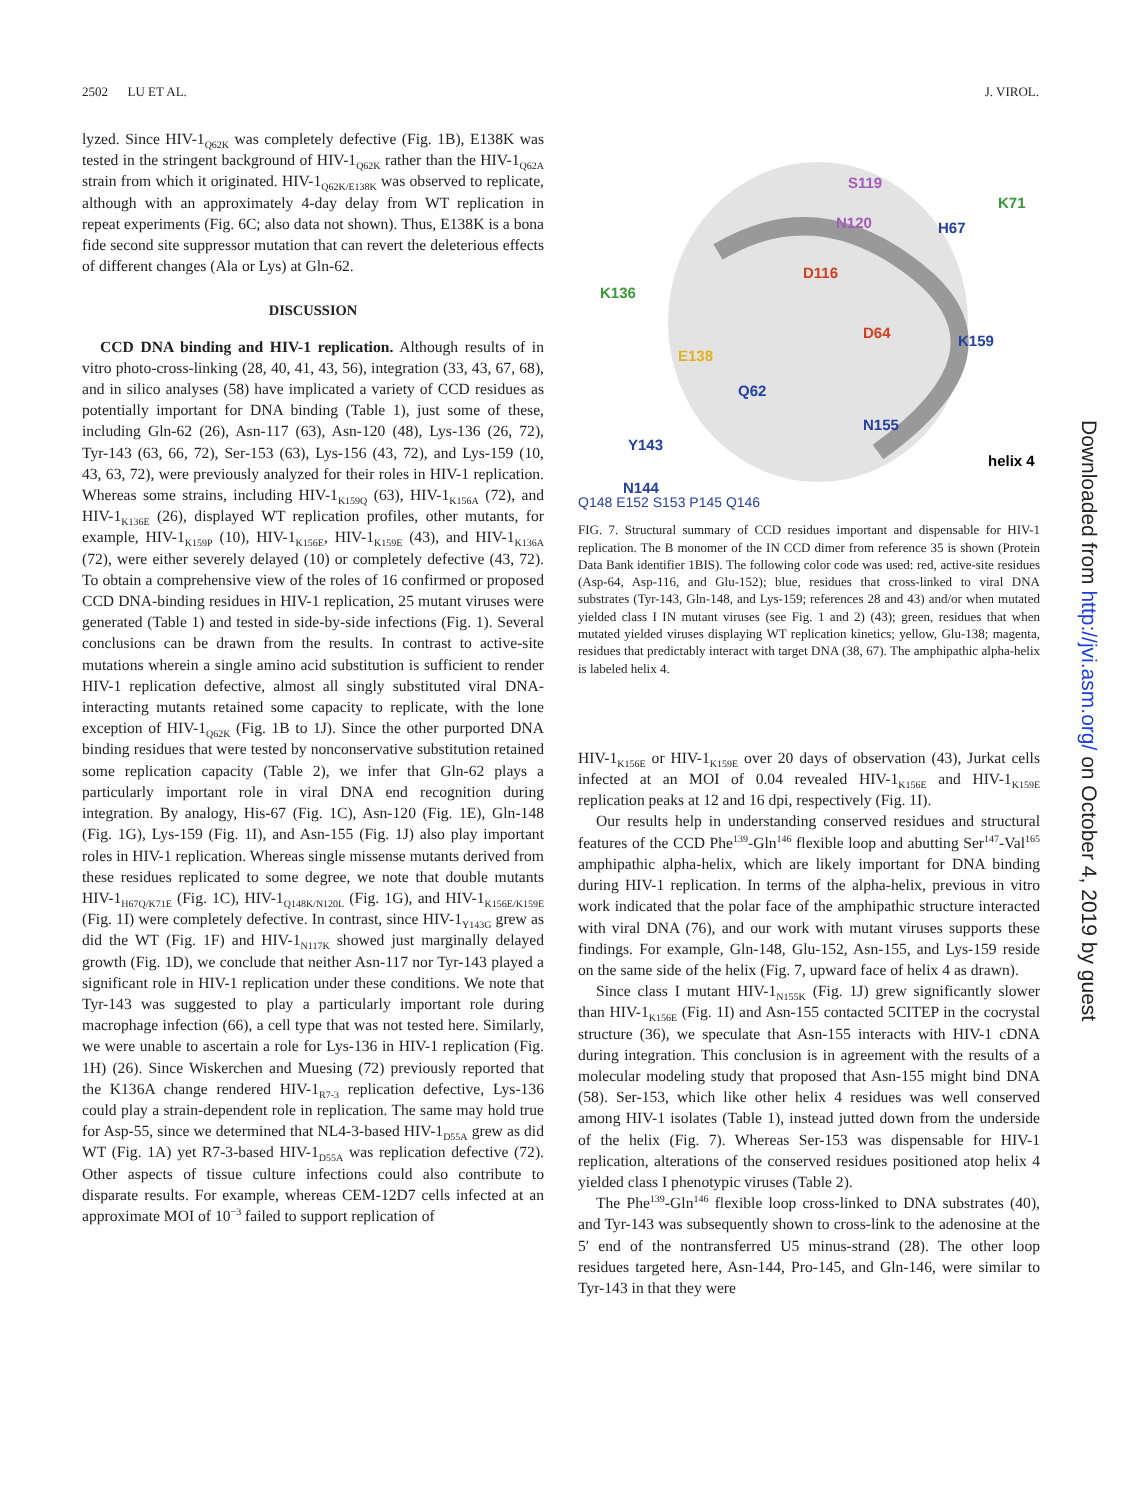2502 LU ET AL. J. VIROL.
lyzed. Since HIV-1<sub>Q62K</sub> was completely defective (Fig. 1B), E138K was tested in the stringent background of HIV-1<sub>Q62K</sub> rather than the HIV-1<sub>Q62A</sub> strain from which it originated. HIV-1<sub>Q62K/E138K</sub> was observed to replicate, although with an approximately 4-day delay from WT replication in repeat experiments (Fig. 6C; also data not shown). Thus, E138K is a bona fide second site suppressor mutation that can revert the deleterious effects of different changes (Ala or Lys) at Gln-62.
DISCUSSION
CCD DNA binding and HIV-1 replication. Although results of in vitro photo-cross-linking (28, 40, 41, 43, 56), integration (33, 43, 67, 68), and in silico analyses (58) have implicated a variety of CCD residues as potentially important for DNA binding (Table 1), just some of these, including Gln-62 (26), Asn-117 (63), Asn-120 (48), Lys-136 (26, 72), Tyr-143 (63, 66, 72), Ser-153 (63), Lys-156 (43, 72), and Lys-159 (10, 43, 63, 72), were previously analyzed for their roles in HIV-1 replication. Whereas some strains, including HIV-1<sub>K159Q</sub> (63), HIV-1<sub>K156A</sub> (72), and HIV-1<sub>K136E</sub> (26), displayed WT replication profiles, other mutants, for example, HIV-1<sub>K159P</sub> (10), HIV-1<sub>K156E</sub>, HIV-1<sub>K159E</sub> (43), and HIV-1<sub>K136A</sub> (72), were either severely delayed (10) or completely defective (43, 72). To obtain a comprehensive view of the roles of 16 confirmed or proposed CCD DNA-binding residues in HIV-1 replication, 25 mutant viruses were generated (Table 1) and tested in side-by-side infections (Fig. 1). Several conclusions can be drawn from the results. In contrast to active-site mutations wherein a single amino acid substitution is sufficient to render HIV-1 replication defective, almost all singly substituted viral DNA-interacting mutants retained some capacity to replicate, with the lone exception of HIV-1<sub>Q62K</sub> (Fig. 1B to 1J). Since the other purported DNA binding residues that were tested by nonconservative substitution retained some replication capacity (Table 2), we infer that Gln-62 plays a particularly important role in viral DNA end recognition during integration. By analogy, His-67 (Fig. 1C), Asn-120 (Fig. 1E), Gln-148 (Fig. 1G), Lys-159 (Fig. 1I), and Asn-155 (Fig. 1J) also play important roles in HIV-1 replication. Whereas single missense mutants derived from these residues replicated to some degree, we note that double mutants HIV-1<sub>H67Q/K71E</sub> (Fig. 1C), HIV-1<sub>Q148K/N120L</sub> (Fig. 1G), and HIV-1<sub>K156E/K159E</sub> (Fig. 1I) were completely defective. In contrast, since HIV-1<sub>Y143G</sub> grew as did the WT (Fig. 1F) and HIV-1<sub>N117K</sub> showed just marginally delayed growth (Fig. 1D), we conclude that neither Asn-117 nor Tyr-143 played a significant role in HIV-1 replication under these conditions. We note that Tyr-143 was suggested to play a particularly important role during macrophage infection (66), a cell type that was not tested here. Similarly, we were unable to ascertain a role for Lys-136 in HIV-1 replication (Fig. 1H) (26). Since Wiskerchen and Muesing (72) previously reported that the K136A change rendered HIV-1<sub>R7-3</sub> replication defective, Lys-136 could play a strain-dependent role in replication. The same may hold true for Asp-55, since we determined that NL4-3-based HIV-1<sub>D55A</sub> grew as did WT (Fig. 1A) yet R7-3-based HIV-1<sub>D55A</sub> was replication defective (72). Other aspects of tissue culture infections could also contribute to disparate results. For example, whereas CEM-12D7 cells infected at an approximate MOI of 10<sup>−3</sup> failed to support replication of
S119
N120
K71
H67
D116
K136
D64 K159
E138
Q62
N155
Y143
helix 4
N144
Q148 E152 S153 P145 Q146
FIG. 7. Structural summary of CCD residues important and dispensable for HIV-1 replication. The B monomer of the IN CCD dimer from reference 35 is shown (Protein Data Bank identifier 1BIS). The following color code was used: red, active-site residues (Asp-64, Asp-116, and Glu-152); blue, residues that cross-linked to viral DNA substrates (Tyr-143, Gln-148, and Lys-159; references 28 and 43) and/or when mutated yielded class I IN mutant viruses (see Fig. 1 and 2) (43); green, residues that when mutated yielded viruses displaying WT replication kinetics; yellow, Glu-138; magenta, residues that predictably interact with target DNA (38, 67). The amphipathic alpha-helix is labeled helix 4.
HIV-1<sub>K156E</sub> or HIV-1<sub>K159E</sub> over 20 days of observation (43), Jurkat cells infected at an MOI of 0.04 revealed HIV-1<sub>K156E</sub> and HIV-1<sub>K159E</sub> replication peaks at 12 and 16 dpi, respectively (Fig. 1I).
Our results help in understanding conserved residues and structural features of the CCD Phe<sup>139</sup>-Gln<sup>146</sup> flexible loop and abutting Ser<sup>147</sup>-Val<sup>165</sup> amphipathic alpha-helix, which are likely important for DNA binding during HIV-1 replication. In terms of the alpha-helix, previous in vitro work indicated that the polar face of the amphipathic structure interacted with viral DNA (76), and our work with mutant viruses supports these findings. For example, Gln-148, Glu-152, Asn-155, and Lys-159 reside on the same side of the helix (Fig. 7, upward face of helix 4 as drawn).
Since class I mutant HIV-1<sub>N155K</sub> (Fig. 1J) grew significantly slower than HIV-1<sub>K156E</sub> (Fig. 1I) and Asn-155 contacted 5CITEP in the cocrystal structure (36), we speculate that Asn-155 interacts with HIV-1 cDNA during integration. This conclusion is in agreement with the results of a molecular modeling study that proposed that Asn-155 might bind DNA (58). Ser-153, which like other helix 4 residues was well conserved among HIV-1 isolates (Table 1), instead jutted down from the underside of the helix (Fig. 7). Whereas Ser-153 was dispensable for HIV-1 replication, alterations of the conserved residues positioned atop helix 4 yielded class I phenotypic viruses (Table 2).
The Phe<sup>139</sup>-Gln<sup>146</sup> flexible loop cross-linked to DNA substrates (40), and Tyr-143 was subsequently shown to cross-link to the adenosine at the 5′ end of the nontransferred U5 minus-strand (28). The other loop residues targeted here, Asn-144, Pro-145, and Gln-146, were similar to Tyr-143 in that they were
Downloaded from http://jvi.asm.org/ on October 4, 2019 by guest